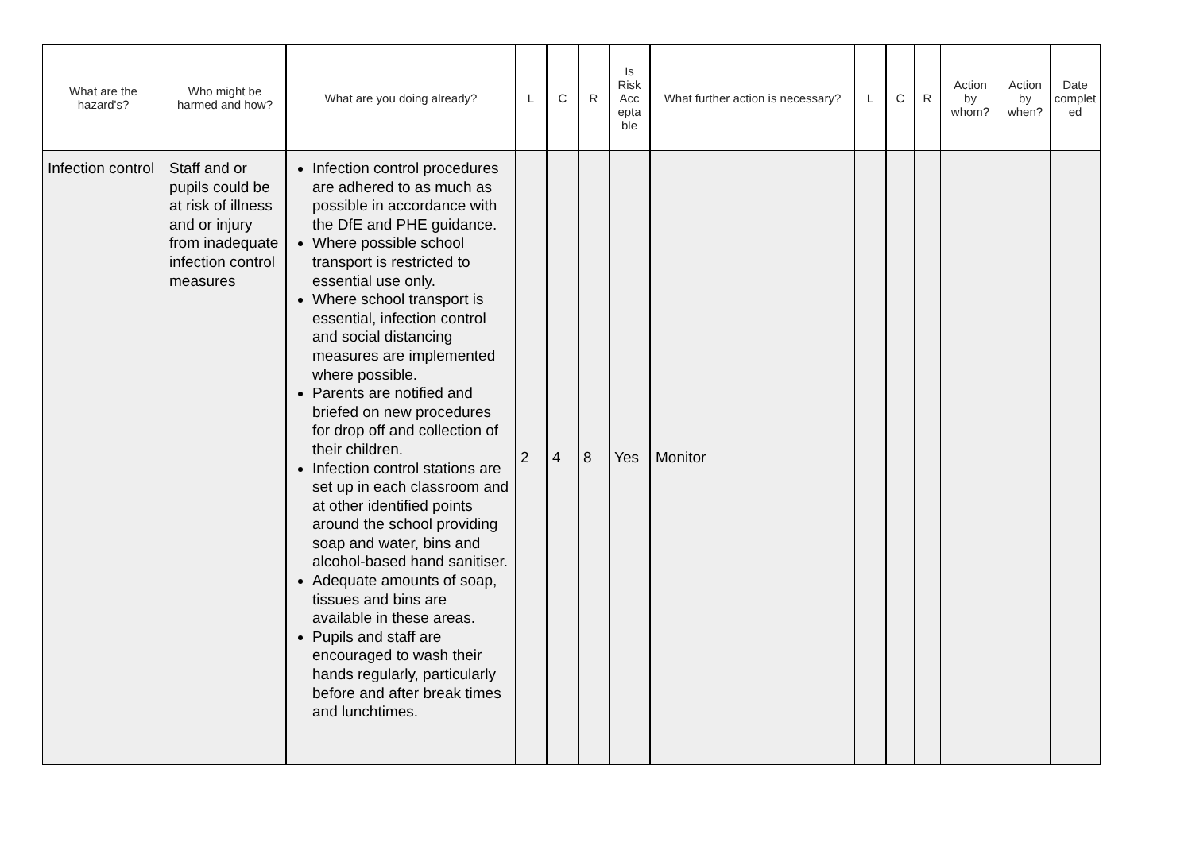| What are the hazard's? | Who might be harmed and how? | What are you doing already? | L | C | R | Is Risk Acc epta ble | What further action is necessary? | L | C | R | Action by whom? | Action by when? | Date complet ed |
| --- | --- | --- | --- | --- | --- | --- | --- | --- | --- | --- | --- | --- | --- |
| Infection control | Staff and or pupils could be at risk of illness and or injury from inadequate infection control measures | Infection control procedures are adhered to as much as possible in accordance with the DfE and PHE guidance. Where possible school transport is restricted to essential use only. Where school transport is essential, infection control and social distancing measures are implemented where possible. Parents are notified and briefed on new procedures for drop off and collection of their children. Infection control stations are set up in each classroom and at other identified points around the school providing soap and water, bins and alcohol-based hand sanitiser. Adequate amounts of soap, tissues and bins are available in these areas. Pupils and staff are encouraged to wash their hands regularly, particularly before and after break times and lunchtimes. | 2 | 4 | 8 | Yes | Monitor | | | | | | |